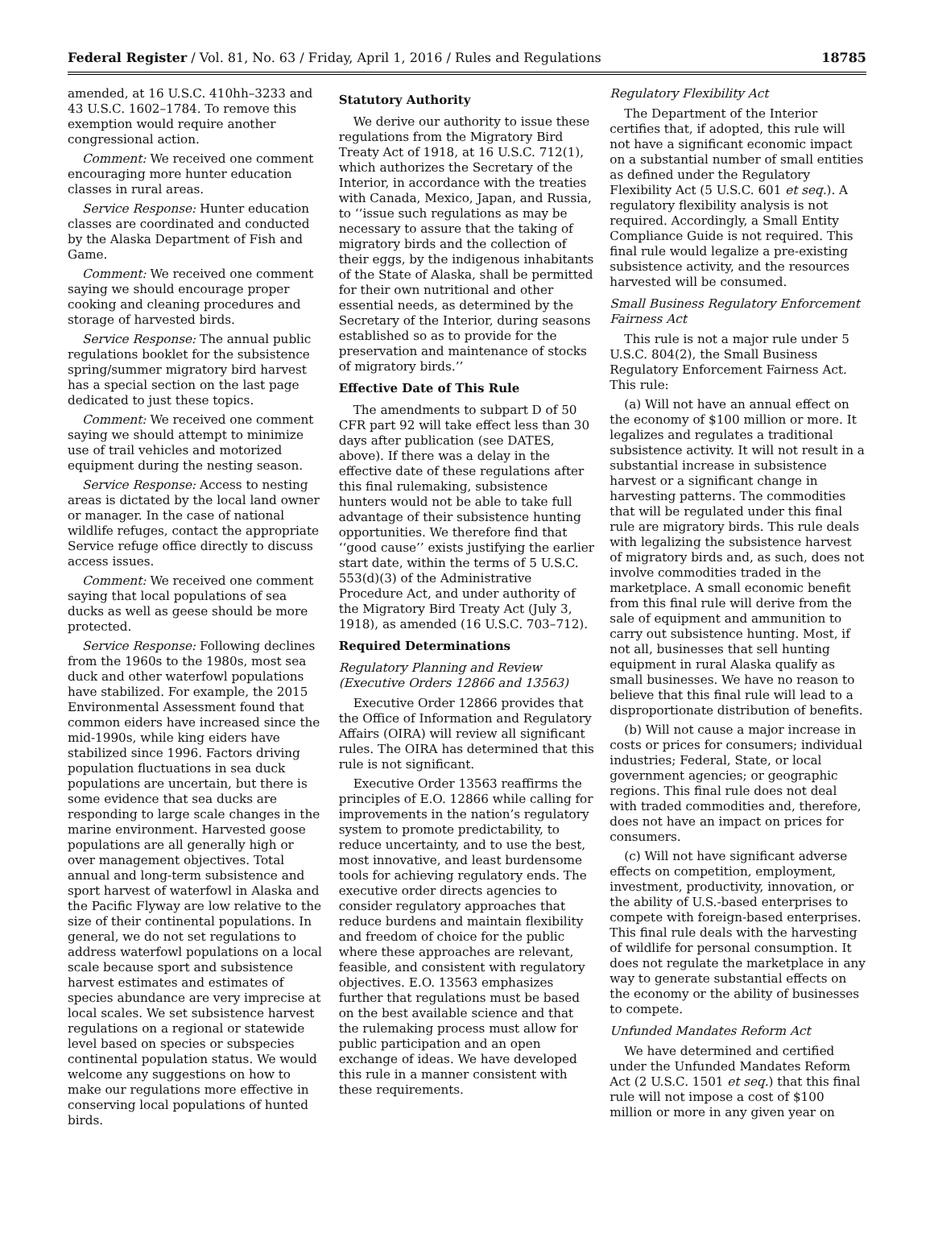Federal Register / Vol. 81, No. 63 / Friday, April 1, 2016 / Rules and Regulations 18785
amended, at 16 U.S.C. 410hh–3233 and 43 U.S.C. 1602–1784. To remove this exemption would require another congressional action.
Comment: We received one comment encouraging more hunter education classes in rural areas.
Service Response: Hunter education classes are coordinated and conducted by the Alaska Department of Fish and Game.
Comment: We received one comment saying we should encourage proper cooking and cleaning procedures and storage of harvested birds.
Service Response: The annual public regulations booklet for the subsistence spring/summer migratory bird harvest has a special section on the last page dedicated to just these topics.
Comment: We received one comment saying we should attempt to minimize use of trail vehicles and motorized equipment during the nesting season.
Service Response: Access to nesting areas is dictated by the local land owner or manager. In the case of national wildlife refuges, contact the appropriate Service refuge office directly to discuss access issues.
Comment: We received one comment saying that local populations of sea ducks as well as geese should be more protected.
Service Response: Following declines from the 1960s to the 1980s, most sea duck and other waterfowl populations have stabilized. For example, the 2015 Environmental Assessment found that common eiders have increased since the mid-1990s, while king eiders have stabilized since 1996. Factors driving population fluctuations in sea duck populations are uncertain, but there is some evidence that sea ducks are responding to large scale changes in the marine environment. Harvested goose populations are all generally high or over management objectives. Total annual and long-term subsistence and sport harvest of waterfowl in Alaska and the Pacific Flyway are low relative to the size of their continental populations. In general, we do not set regulations to address waterfowl populations on a local scale because sport and subsistence harvest estimates and estimates of species abundance are very imprecise at local scales. We set subsistence harvest regulations on a regional or statewide level based on species or subspecies continental population status. We would welcome any suggestions on how to make our regulations more effective in conserving local populations of hunted birds.
Statutory Authority
We derive our authority to issue these regulations from the Migratory Bird Treaty Act of 1918, at 16 U.S.C. 712(1), which authorizes the Secretary of the Interior, in accordance with the treaties with Canada, Mexico, Japan, and Russia, to ‘‘issue such regulations as may be necessary to assure that the taking of migratory birds and the collection of their eggs, by the indigenous inhabitants of the State of Alaska, shall be permitted for their own nutritional and other essential needs, as determined by the Secretary of the Interior, during seasons established so as to provide for the preservation and maintenance of stocks of migratory birds.’’
Effective Date of This Rule
The amendments to subpart D of 50 CFR part 92 will take effect less than 30 days after publication (see DATES, above). If there was a delay in the effective date of these regulations after this final rulemaking, subsistence hunters would not be able to take full advantage of their subsistence hunting opportunities. We therefore find that ‘‘good cause’’ exists justifying the earlier start date, within the terms of 5 U.S.C. 553(d)(3) of the Administrative Procedure Act, and under authority of the Migratory Bird Treaty Act (July 3, 1918), as amended (16 U.S.C. 703–712).
Required Determinations
Regulatory Planning and Review (Executive Orders 12866 and 13563)
Executive Order 12866 provides that the Office of Information and Regulatory Affairs (OIRA) will review all significant rules. The OIRA has determined that this rule is not significant.
Executive Order 13563 reaffirms the principles of E.O. 12866 while calling for improvements in the nation’s regulatory system to promote predictability, to reduce uncertainty, and to use the best, most innovative, and least burdensome tools for achieving regulatory ends. The executive order directs agencies to consider regulatory approaches that reduce burdens and maintain flexibility and freedom of choice for the public where these approaches are relevant, feasible, and consistent with regulatory objectives. E.O. 13563 emphasizes further that regulations must be based on the best available science and that the rulemaking process must allow for public participation and an open exchange of ideas. We have developed this rule in a manner consistent with these requirements.
Regulatory Flexibility Act
The Department of the Interior certifies that, if adopted, this rule will not have a significant economic impact on a substantial number of small entities as defined under the Regulatory Flexibility Act (5 U.S.C. 601 et seq.). A regulatory flexibility analysis is not required. Accordingly, a Small Entity Compliance Guide is not required. This final rule would legalize a pre-existing subsistence activity, and the resources harvested will be consumed.
Small Business Regulatory Enforcement Fairness Act
This rule is not a major rule under 5 U.S.C. 804(2), the Small Business Regulatory Enforcement Fairness Act. This rule:
(a) Will not have an annual effect on the economy of $100 million or more. It legalizes and regulates a traditional subsistence activity. It will not result in a substantial increase in subsistence harvest or a significant change in harvesting patterns. The commodities that will be regulated under this final rule are migratory birds. This rule deals with legalizing the subsistence harvest of migratory birds and, as such, does not involve commodities traded in the marketplace. A small economic benefit from this final rule will derive from the sale of equipment and ammunition to carry out subsistence hunting. Most, if not all, businesses that sell hunting equipment in rural Alaska qualify as small businesses. We have no reason to believe that this final rule will lead to a disproportionate distribution of benefits.
(b) Will not cause a major increase in costs or prices for consumers; individual industries; Federal, State, or local government agencies; or geographic regions. This final rule does not deal with traded commodities and, therefore, does not have an impact on prices for consumers.
(c) Will not have significant adverse effects on competition, employment, investment, productivity, innovation, or the ability of U.S.-based enterprises to compete with foreign-based enterprises. This final rule deals with the harvesting of wildlife for personal consumption. It does not regulate the marketplace in any way to generate substantial effects on the economy or the ability of businesses to compete.
Unfunded Mandates Reform Act
We have determined and certified under the Unfunded Mandates Reform Act (2 U.S.C. 1501 et seq.) that this final rule will not impose a cost of $100 million or more in any given year on